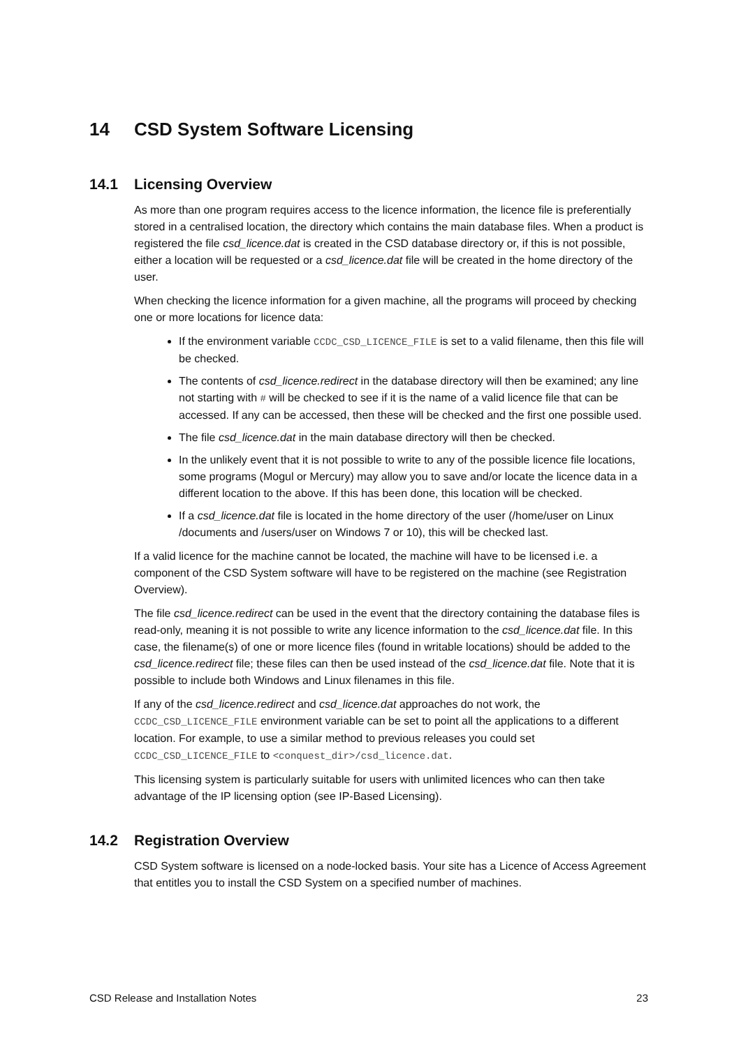14 CSD System Software Licensing
14.1 Licensing Overview
As more than one program requires access to the licence information, the licence file is preferentially stored in a centralised location, the directory which contains the main database files. When a product is registered the file csd_licence.dat is created in the CSD database directory or, if this is not possible, either a location will be requested or a csd_licence.dat file will be created in the home directory of the user.
When checking the licence information for a given machine, all the programs will proceed by checking one or more locations for licence data:
If the environment variable CCDC_CSD_LICENCE_FILE is set to a valid filename, then this file will be checked.
The contents of csd_licence.redirect in the database directory will then be examined; any line not starting with # will be checked to see if it is the name of a valid licence file that can be accessed. If any can be accessed, then these will be checked and the first one possible used.
The file csd_licence.dat in the main database directory will then be checked.
In the unlikely event that it is not possible to write to any of the possible licence file locations, some programs (Mogul or Mercury) may allow you to save and/or locate the licence data in a different location to the above. If this has been done, this location will be checked.
If a csd_licence.dat file is located in the home directory of the user (/home/user on Linux /documents and /users/user on Windows 7 or 10), this will be checked last.
If a valid licence for the machine cannot be located, the machine will have to be licensed i.e. a component of the CSD System software will have to be registered on the machine (see Registration Overview).
The file csd_licence.redirect can be used in the event that the directory containing the database files is read-only, meaning it is not possible to write any licence information to the csd_licence.dat file. In this case, the filename(s) of one or more licence files (found in writable locations) should be added to the csd_licence.redirect file; these files can then be used instead of the csd_licence.dat file. Note that it is possible to include both Windows and Linux filenames in this file.
If any of the csd_licence.redirect and csd_licence.dat approaches do not work, the CCDC_CSD_LICENCE_FILE environment variable can be set to point all the applications to a different location. For example, to use a similar method to previous releases you could set CCDC_CSD_LICENCE_FILE to <conquest_dir>/csd_licence.dat.
This licensing system is particularly suitable for users with unlimited licences who can then take advantage of the IP licensing option (see IP-Based Licensing).
14.2 Registration Overview
CSD System software is licensed on a node-locked basis. Your site has a Licence of Access Agreement that entitles you to install the CSD System on a specified number of machines.
CSD Release and Installation Notes 23